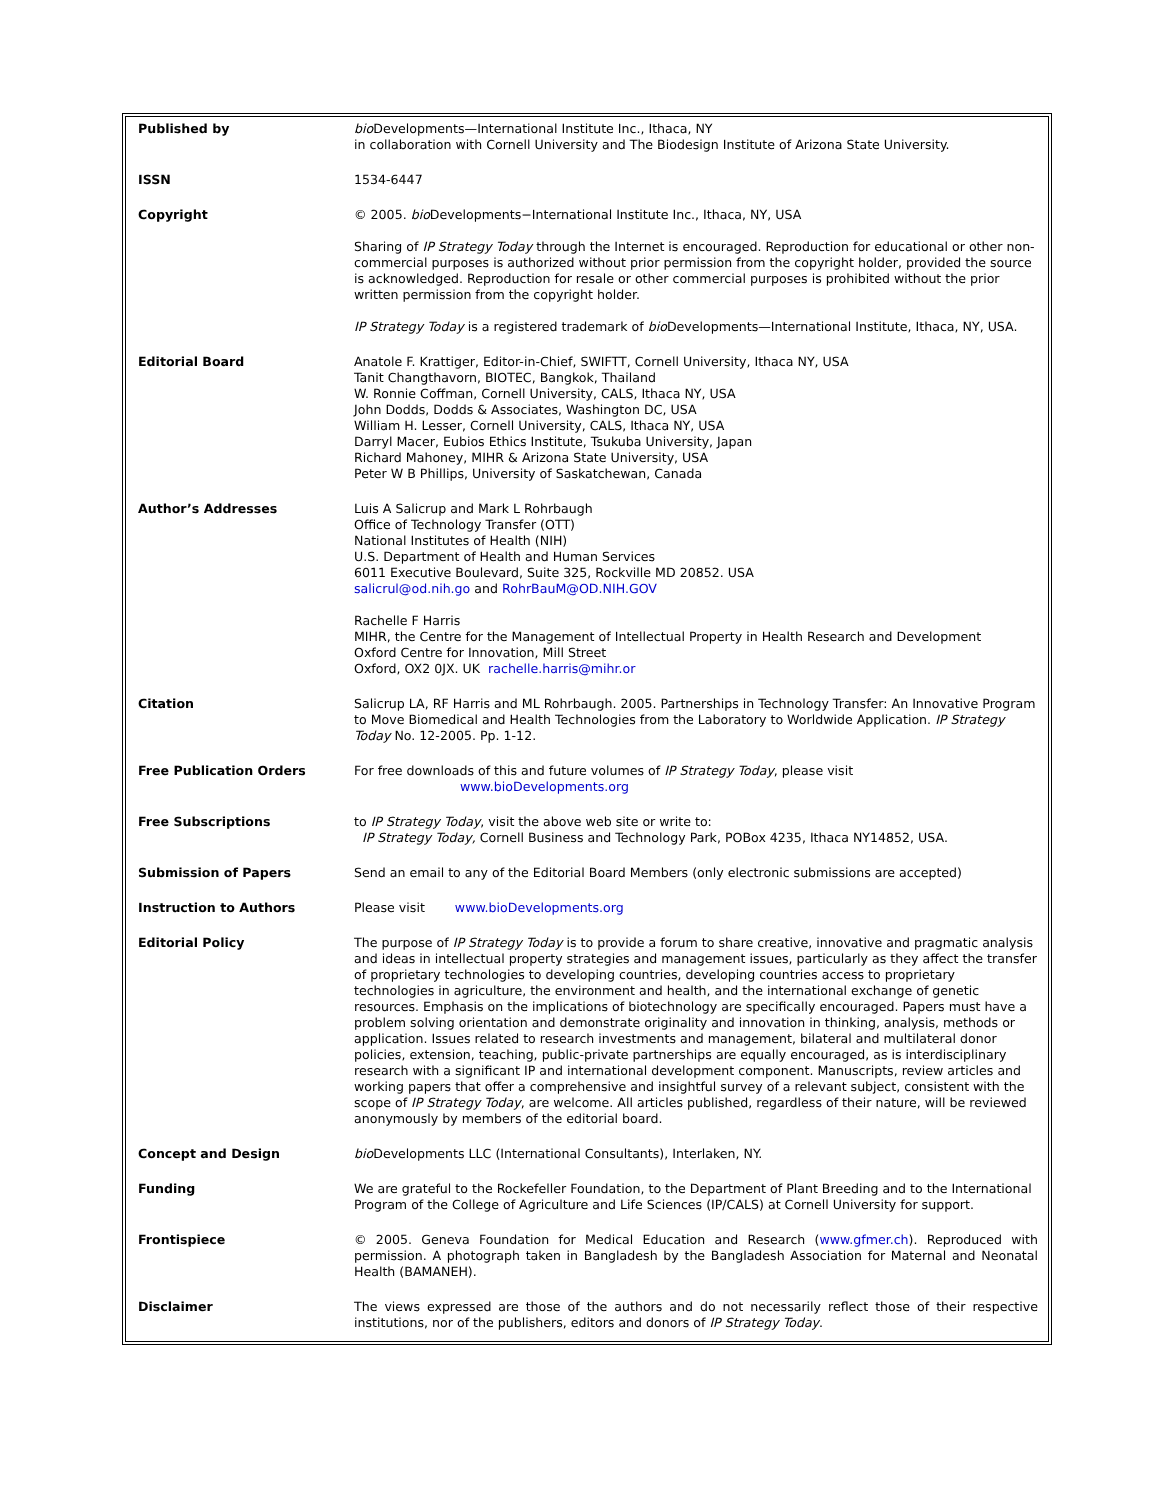| Published by | bio Developments—International Institute Inc., Ithaca, NY in collaboration with Cornell University and The Biodesign Institute of Arizona State University. |
| ISSN | 1534-6447 |
| Copyright | © 2005. bio Developments−International Institute Inc., Ithaca, NY, USA Sharing of IP Strategy Today through the Internet is encouraged. Reproduction for educational or other non-commercial purposes is authorized without prior permission from the copyright holder, provided the source is acknowledged. Reproduction for resale or other commercial purposes is prohibited without the prior written permission from the copyright holder. IP Strategy Today is a registered trademark of bio Developments—International Institute, Ithaca, NY, USA. |
| Editorial Board | Anatole F. Krattiger, Editor-in-Chief, SWIFTT, Cornell University, Ithaca NY, USA Tanit Changthavorn, BIOTEC, Bangkok, Thailand W. Ronnie Coffman, Cornell University, CALS, Ithaca NY, USA John Dodds, Dodds & Associates, Washington DC, USA William H. Lesser, Cornell University, CALS, Ithaca NY, USA Darryl Macer, Eubios Ethics Institute, Tsukuba University, Japan Richard Mahoney, MIHR & Arizona State University, USA Peter W B Phillips, University of Saskatchewan, Canada |
| Author’s Addresses | Luis A Salicrup and Mark L Rohrbaugh Office of Technology Transfer (OTT) National Institutes of Health (NIH) U.S. Department of Health and Human Services 6011 Executive Boulevard, Suite 325, Rockville MD 20852. USA salicrul@od.nih.go and RohrBauM@OD.NIH.GOV Rachelle F Harris MIHR, the Centre for the Management of Intellectual Property in Health Research and Development Oxford Centre for Innovation, Mill Street Oxford, OX2 0JX. UK rachelle.harris@mihr.or |
| Citation | Salicrup LA, RF Harris and ML Rohrbaugh. 2005. Partnerships in Technology Transfer: An Innovative Program to Move Biomedical and Health Technologies from the Laboratory to Worldwide Application. IP Strategy Today No. 12-2005. Pp. 1-12. |
| Free Publication Orders | For free downloads of this and future volumes of IP Strategy Today , please visit www.bioDevelopments.org |
| Free Subscriptions | to IP Strategy Today , visit the above web site or write to: IP Strategy Today, Cornell Business and Technology Park, POBox 4235, Ithaca NY14852, USA. |
| Submission of Papers | Send an email to any of the Editorial Board Members (only electronic submissions are accepted) |
| Instruction to Authors | Please visit www.bioDevelopments.org |
| Editorial Policy | The purpose of IP Strategy Today is to provide a forum to share creative, innovative and pragmatic analysis and ideas in intellectual property strategies and management issues, particularly as they affect the transfer of proprietary technologies to developing countries, developing countries access to proprietary technologies in agriculture, the environment and health, and the international exchange of genetic resources. Emphasis on the implications of biotechnology are specifically encouraged. Papers must have a problem solving orientation and demonstrate originality and innovation in thinking, analysis, methods or application. Issues related to research investments and management, bilateral and multilateral donor policies, extension, teaching, public-private partnerships are equally encouraged, as is interdisciplinary research with a significant IP and international development component. Manuscripts, review articles and working papers that offer a comprehensive and insightful survey of a relevant subject, consistent with the scope of IP Strategy Today , are welcome. All articles published, regardless of their nature, will be reviewed anonymously by members of the editorial board. |
| Concept and Design | bio Developments LLC (International Consultants), Interlaken, NY. |
| Funding | We are grateful to the Rockefeller Foundation, to the Department of Plant Breeding and to the International Program of the College of Agriculture and Life Sciences (IP/CALS) at Cornell University for support. |
| Frontispiece | © 2005. Geneva Foundation for Medical Education and Research ( www.gfmer.ch ). Reproduced with permission. A photograph taken in Bangladesh by the Bangladesh Association for Maternal and Neonatal Health (BAMANEH). |
| Disclaimer | The views expressed are those of the authors and do not necessarily reflect those of their respective institutions, nor of the publishers, editors and donors of IP Strategy Today . |